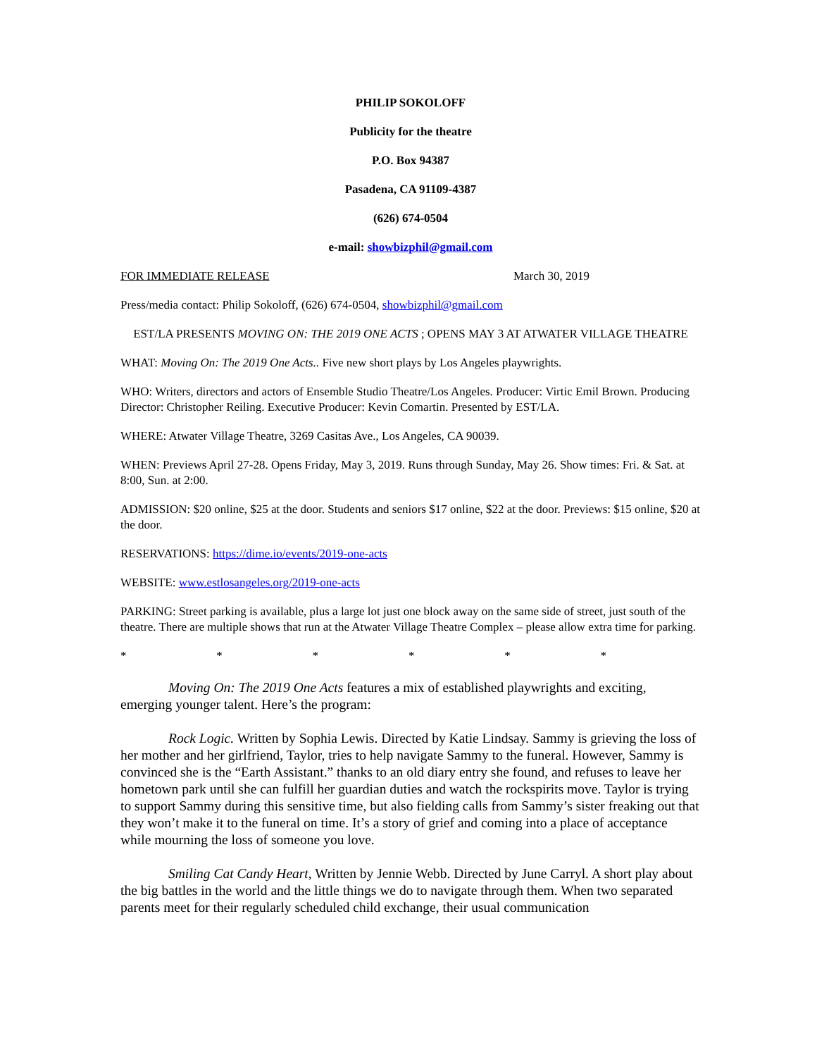PHILIP SOKOLOFF
Publicity for the theatre
P.O. Box 94387
Pasadena, CA 91109-4387
(626) 674-0504
e-mail: showbizphil@gmail.com
FOR IMMEDIATE RELEASE March 30, 2019
Press/media contact: Philip Sokoloff, (626) 674-0504, showbizphil@gmail.com
EST/LA PRESENTS MOVING ON: THE 2019 ONE ACTS ; OPENS MAY 3 AT ATWATER VILLAGE THEATRE
WHAT: Moving On: The 2019 One Acts.. Five new short plays by Los Angeles playwrights.
WHO: Writers, directors and actors of Ensemble Studio Theatre/Los Angeles. Producer: Virtic Emil Brown. Producing Director: Christopher Reiling. Executive Producer: Kevin Comartin. Presented by EST/LA.
WHERE: Atwater Village Theatre, 3269 Casitas Ave., Los Angeles, CA 90039.
WHEN: Previews April 27-28. Opens Friday, May 3, 2019. Runs through Sunday, May 26. Show times: Fri. & Sat. at 8:00, Sun. at 2:00.
ADMISSION: $20 online, $25 at the door. Students and seniors $17 online, $22 at the door. Previews: $15 online, $20 at the door.
RESERVATIONS: https://dime.io/events/2019-one-acts
WEBSITE: www.estlosangeles.org/2019-one-acts
PARKING: Street parking is available, plus a large lot just one block away on the same side of street, just south of the theatre. There are multiple shows that run at the Atwater Village Theatre Complex – please allow extra time for parking.
* * * * * *
Moving On: The 2019 One Acts features a mix of established playwrights and exciting, emerging younger talent. Here’s the program:
Rock Logic. Written by Sophia Lewis. Directed by Katie Lindsay. Sammy is grieving the loss of her mother and her girlfriend, Taylor, tries to help navigate Sammy to the funeral. However, Sammy is convinced she is the “Earth Assistant.” thanks to an old diary entry she found, and refuses to leave her hometown park until she can fulfill her guardian duties and watch the rockspirits move. Taylor is trying to support Sammy during this sensitive time, but also fielding calls from Sammy’s sister freaking out that they won’t make it to the funeral on time. It’s a story of grief and coming into a place of acceptance while mourning the loss of someone you love.
Smiling Cat Candy Heart, Written by Jennie Webb. Directed by June Carryl. A short play about the big battles in the world and the little things we do to navigate through them. When two separated parents meet for their regularly scheduled child exchange, their usual communication